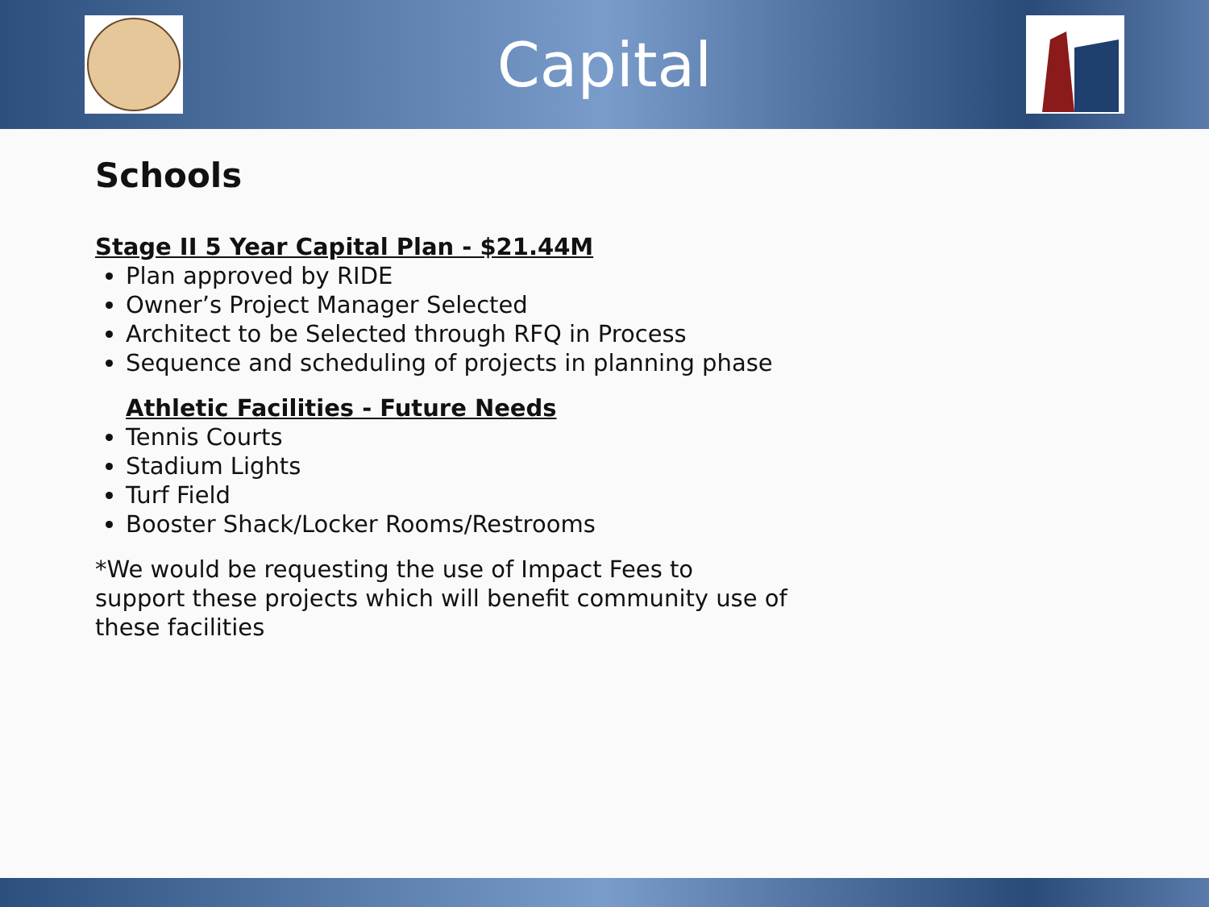Capital
Schools
Stage II 5 Year Capital Plan - $21.44M
Plan approved by RIDE
Owner’s Project Manager Selected
Architect to be Selected through RFQ in Process
Sequence and scheduling of projects in planning phase
Athletic Facilities - Future Needs
Tennis Courts
Stadium Lights
Turf Field
Booster Shack/Locker Rooms/Restrooms
*We would be requesting the use of Impact Fees to support these projects which will benefit community use of these facilities